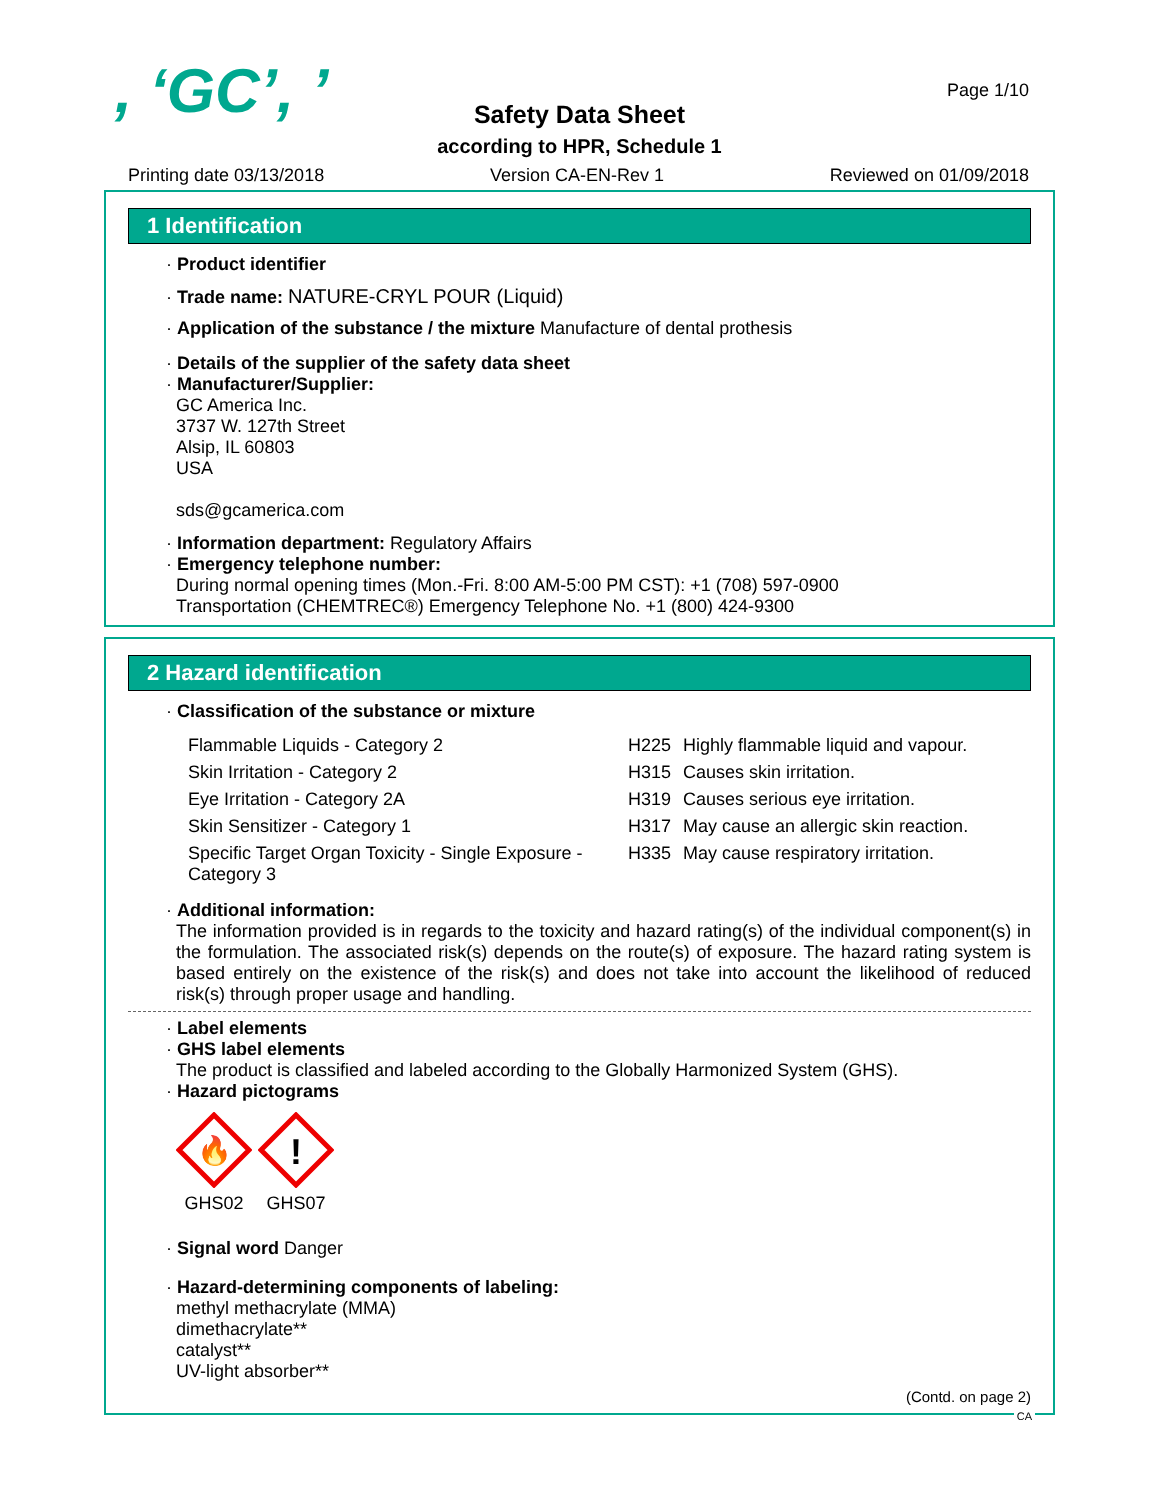, ‘GC’, ’ Page 1/10
Safety Data Sheet
according to HPR, Schedule 1
Printing date 03/13/2018 Version CA-EN-Rev 1 Reviewed on 01/09/2018
1 Identification
· Product identifier
· Trade name: NATURE-CRYL POUR (Liquid)
· Application of the substance / the mixture Manufacture of dental prothesis
· Details of the supplier of the safety data sheet
· Manufacturer/Supplier:
GC America Inc.
3737 W. 127th Street
Alsip, IL 60803
USA
sds@gcamerica.com
· Information department: Regulatory Affairs
· Emergency telephone number:
During normal opening times (Mon.-Fri. 8:00 AM-5:00 PM CST): +1 (708) 597-0900
Transportation (CHEMTREC®) Emergency Telephone No. +1 (800) 424-9300
2 Hazard identification
· Classification of the substance or mixture
| Flammable Liquids - Category 2 | H225 | Highly flammable liquid and vapour. |
| Skin Irritation - Category 2 | H315 | Causes skin irritation. |
| Eye Irritation - Category 2A | H319 | Causes serious eye irritation. |
| Skin Sensitizer - Category 1 | H317 | May cause an allergic skin reaction. |
| Specific Target Organ Toxicity - Single Exposure - Category 3 | H335 | May cause respiratory irritation. |
· Additional information:
The information provided is in regards to the toxicity and hazard rating(s) of the individual component(s) in the formulation. The associated risk(s) depends on the route(s) of exposure. The hazard rating system is based entirely on the existence of the risk(s) and does not take into account the likelihood of reduced risk(s) through proper usage and handling.
· Label elements
· GHS label elements
The product is classified and labeled according to the Globally Harmonized System (GHS).
· Hazard pictograms
🔥
GHS02
!
GHS07
· Signal word Danger
· Hazard-determining components of labeling:
methyl methacrylate (MMA)
dimethacrylate**
catalyst**
UV-light absorber**
(Contd. on page 2)
CA